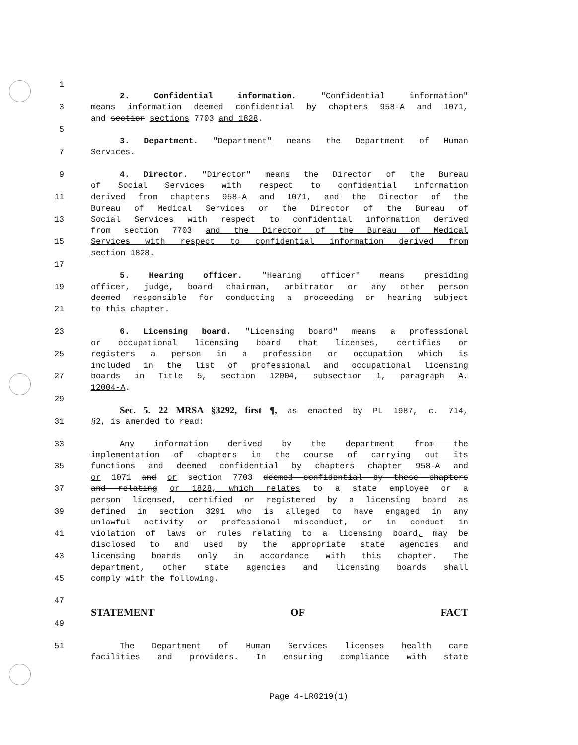1
2. Confidential information. "Confidential information"
3 means information deemed confidential by chapters 958-A and 1071,
and section sections 7703 and 1828.
5
3. Department. "Department" means the Department of Human
7 Services.
9 4. Director. "Director" means the Director of the Bureau
of Social Services with respect to confidential information
11 derived from chapters 958-A and 1071, and the Director of the
Bureau of Medical Services or the Director of the Bureau of
13 Social Services with respect to confidential information derived
from section 7703 and the Director of the Bureau of Medical
15 Services with respect to confidential information derived from
section 1828.
17
5. Hearing officer. "Hearing officer" means presiding
19 officer, judge, board chairman, arbitrator or any other person
deemed responsible for conducting a proceeding or hearing subject
21 to this chapter.
23 6. Licensing board. "Licensing board" means a professional
or occupational licensing board that licenses, certifies or
25 registers a person in a profession or occupation which is
included in the list of professional and occupational licensing
27 boards in Title 5, section 12004, subsection 1, paragraph A.
12004-A.
29
Sec. 5. 22 MRSA §3292, first ¶, as enacted by PL 1987, c. 714,
31 §2, is amended to read:
33 Any information derived by the department from the
implementation of chapters in the course of carrying out its
35 functions and deemed confidential by chapters chapter 958-A and
or 1071 and or section 7703 deemed confidential by these chapters
37 and relating or 1828, which relates to a state employee or a
person licensed, certified or registered by a licensing board as
39 defined in section 3291 who is alleged to have engaged in any
unlawful activity or professional misconduct, or in conduct in
41 violation of laws or rules relating to a licensing board, may be
disclosed to and used by the appropriate state agencies and
43 licensing boards only in accordance with this chapter. The
department, other state agencies and licensing boards shall
45 comply with the following.
47
STATEMENT OF FACT
49
51 The Department of Human Services licenses health care
facilities and providers. In ensuring compliance with state
Page 4-LR0219(1)